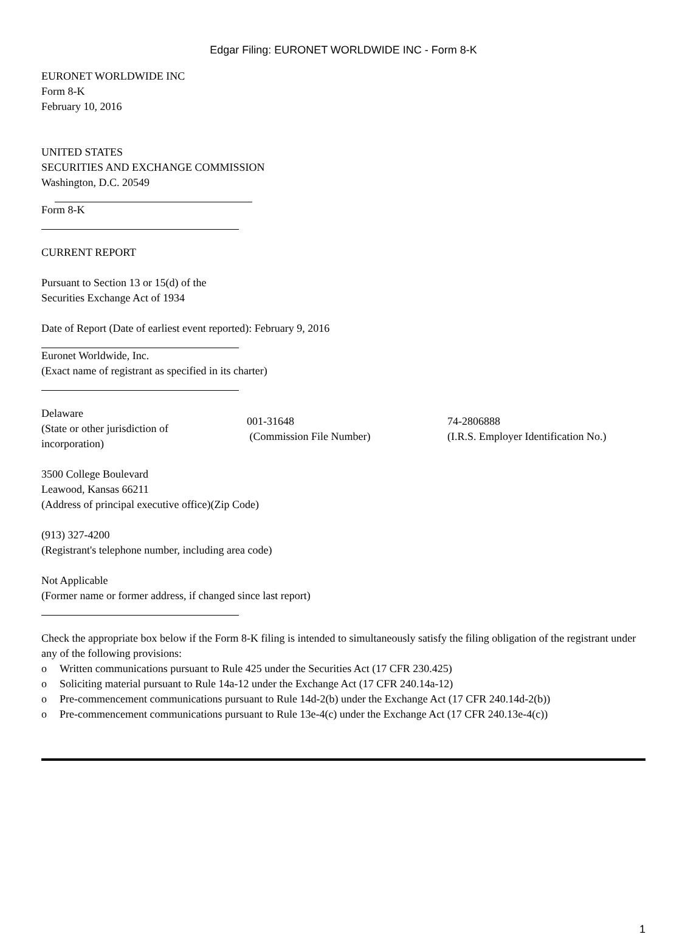Edgar Filing: EURONET WORLDWIDE INC - Form 8-K
EURONET WORLDWIDE INC
Form 8-K
February 10, 2016
UNITED STATES
SECURITIES AND EXCHANGE COMMISSION
Washington, D.C. 20549
Form 8-K
CURRENT REPORT
Pursuant to Section 13 or 15(d) of the
Securities Exchange Act of 1934
Date of Report (Date of earliest event reported): February 9, 2016
Euronet Worldwide, Inc.
(Exact name of registrant as specified in its charter)
| Delaware (State or other jurisdiction of incorporation) | 001-31648 (Commission File Number) | 74-2806888 (I.R.S. Employer Identification No.) |
3500 College Boulevard
Leawood, Kansas 66211
(Address of principal executive office)(Zip Code)
(913) 327-4200
(Registrant's telephone number, including area code)
Not Applicable
(Former name or former address, if changed since last report)
Check the appropriate box below if the Form 8-K filing is intended to simultaneously satisfy the filing obligation of the registrant under any of the following provisions:
| o | Written communications pursuant to Rule 425 under the Securities Act (17 CFR 230.425) |
| o | Soliciting material pursuant to Rule 14a-12 under the Exchange Act (17 CFR 240.14a-12) |
| o | Pre-commencement communications pursuant to Rule 14d-2(b) under the Exchange Act (17 CFR 240.14d-2(b)) |
| o | Pre-commencement communications pursuant to Rule 13e-4(c) under the Exchange Act (17 CFR 240.13e-4(c)) |
1